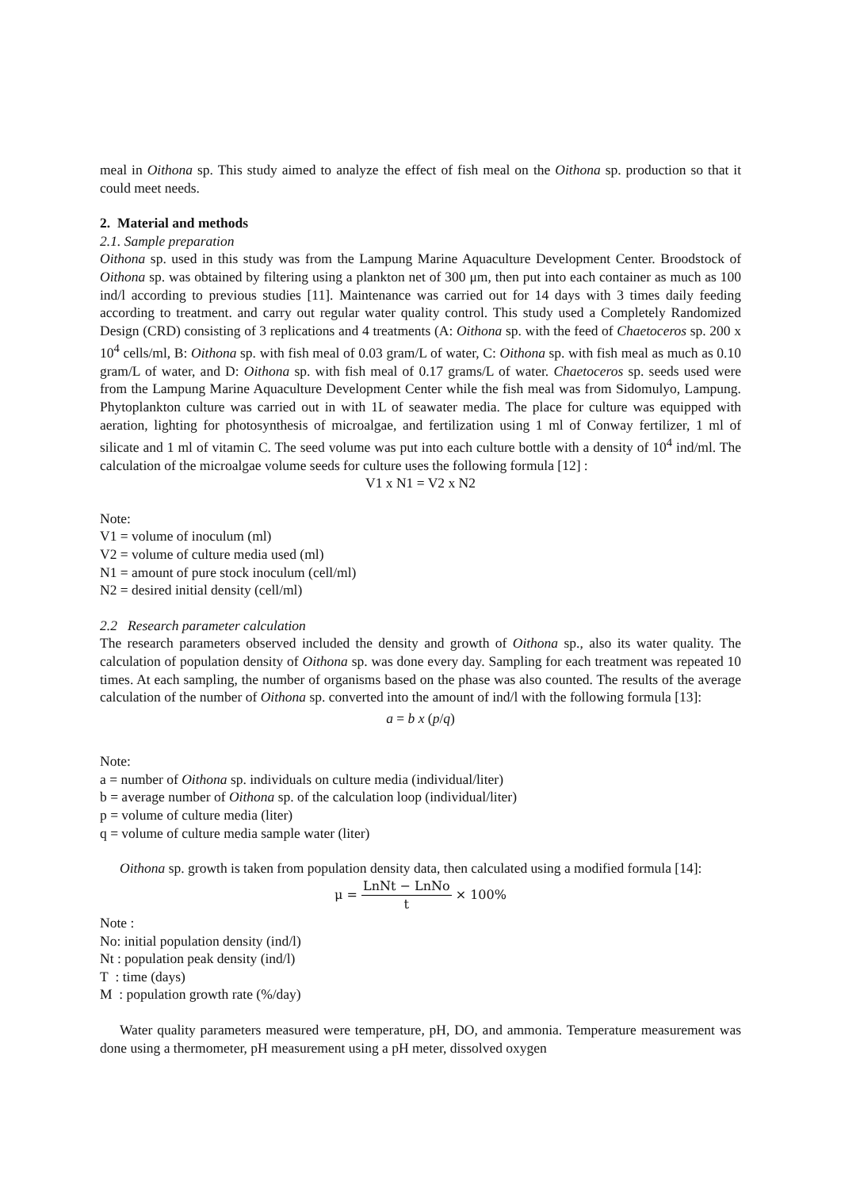meal in Oithona sp. This study aimed to analyze the effect of fish meal on the Oithona sp. production so that it could meet needs.
2. Material and methods
2.1. Sample preparation
Oithona sp. used in this study was from the Lampung Marine Aquaculture Development Center. Broodstock of Oithona sp. was obtained by filtering using a plankton net of 300 μm, then put into each container as much as 100 ind/l according to previous studies [11]. Maintenance was carried out for 14 days with 3 times daily feeding according to treatment. and carry out regular water quality control. This study used a Completely Randomized Design (CRD) consisting of 3 replications and 4 treatments (A: Oithona sp. with the feed of Chaetoceros sp. 200 x 10<sup>4</sup> cells/ml, B: Oithona sp. with fish meal of 0.03 gram/L of water, C: Oithona sp. with fish meal as much as 0.10 gram/L of water, and D: Oithona sp. with fish meal of 0.17 grams/L of water. Chaetoceros sp. seeds used were from the Lampung Marine Aquaculture Development Center while the fish meal was from Sidomulyo, Lampung. Phytoplankton culture was carried out in with 1L of seawater media. The place for culture was equipped with aeration, lighting for photosynthesis of microalgae, and fertilization using 1 ml of Conway fertilizer, 1 ml of silicate and 1 ml of vitamin C. The seed volume was put into each culture bottle with a density of 10<sup>4</sup> ind/ml. The calculation of the microalgae volume seeds for culture uses the following formula [12] :
V1 x N1 = V2 x N2
Note:
V1 = volume of inoculum (ml)
V2 = volume of culture media used (ml)
N1 = amount of pure stock inoculum (cell/ml)
N2 = desired initial density (cell/ml)
2.2 Research parameter calculation
The research parameters observed included the density and growth of Oithona sp., also its water quality. The calculation of population density of Oithona sp. was done every day. Sampling for each treatment was repeated 10 times. At each sampling, the number of organisms based on the phase was also counted. The results of the average calculation of the number of Oithona sp. converted into the amount of ind/l with the following formula [13]:
a = b x (p/q)
Note:
a = number of Oithona sp. individuals on culture media (individual/liter)
b = average number of Oithona sp. of the calculation loop (individual/liter)
p = volume of culture media (liter)
q = volume of culture media sample water (liter)
Oithona sp. growth is taken from population density data, then calculated using a modified formula [14]:
μ = LnNt − LnNo t × 100%
Note :
No: initial population density (ind/l)
Nt : population peak density (ind/l)
T : time (days)
M : population growth rate (%/day)
Water quality parameters measured were temperature, pH, DO, and ammonia. Temperature measurement was done using a thermometer, pH measurement using a pH meter, dissolved oxygen